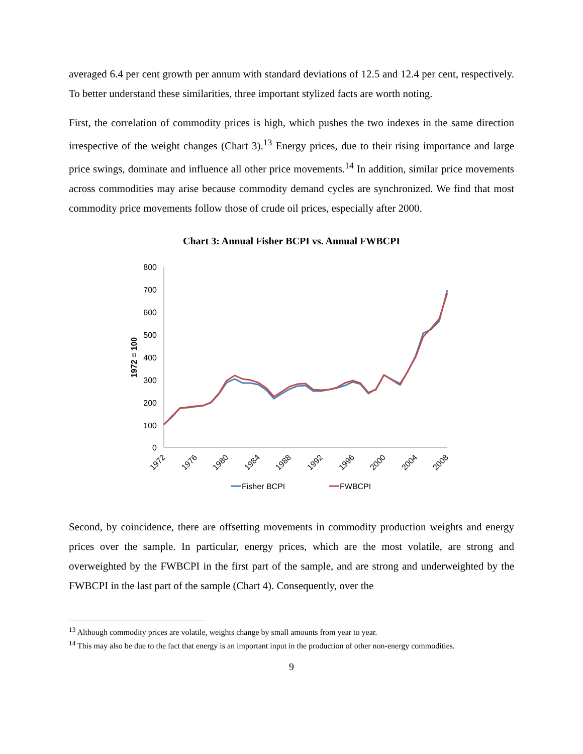averaged 6.4 per cent growth per annum with standard deviations of 12.5 and 12.4 per cent, respectively. To better understand these similarities, three important stylized facts are worth noting.
First, the correlation of commodity prices is high, which pushes the two indexes in the same direction irrespective of the weight changes (Chart 3).<sup>13</sup> Energy prices, due to their rising importance and large price swings, dominate and influence all other price movements.<sup>14</sup> In addition, similar price movements across commodities may arise because commodity demand cycles are synchronized. We find that most commodity price movements follow those of crude oil prices, especially after 2000.
Chart 3: Annual Fisher BCPI vs. Annual FWBCPI
800
700
600
500
400
300
200
100
0
1972 = 100
1972
1976
1980
1984
1988
1992
1996
2000
2004
2008
Fisher BCPI
FWBCPI
Second, by coincidence, there are offsetting movements in commodity production weights and energy prices over the sample. In particular, energy prices, which are the most volatile, are strong and overweighted by the FWBCPI in the first part of the sample, and are strong and underweighted by the FWBCPI in the last part of the sample (Chart 4). Consequently, over the
<sup>13</sup> Although commodity prices are volatile, weights change by small amounts from year to year.
<sup>14</sup> This may also be due to the fact that energy is an important input in the production of other non-energy commodities.
9